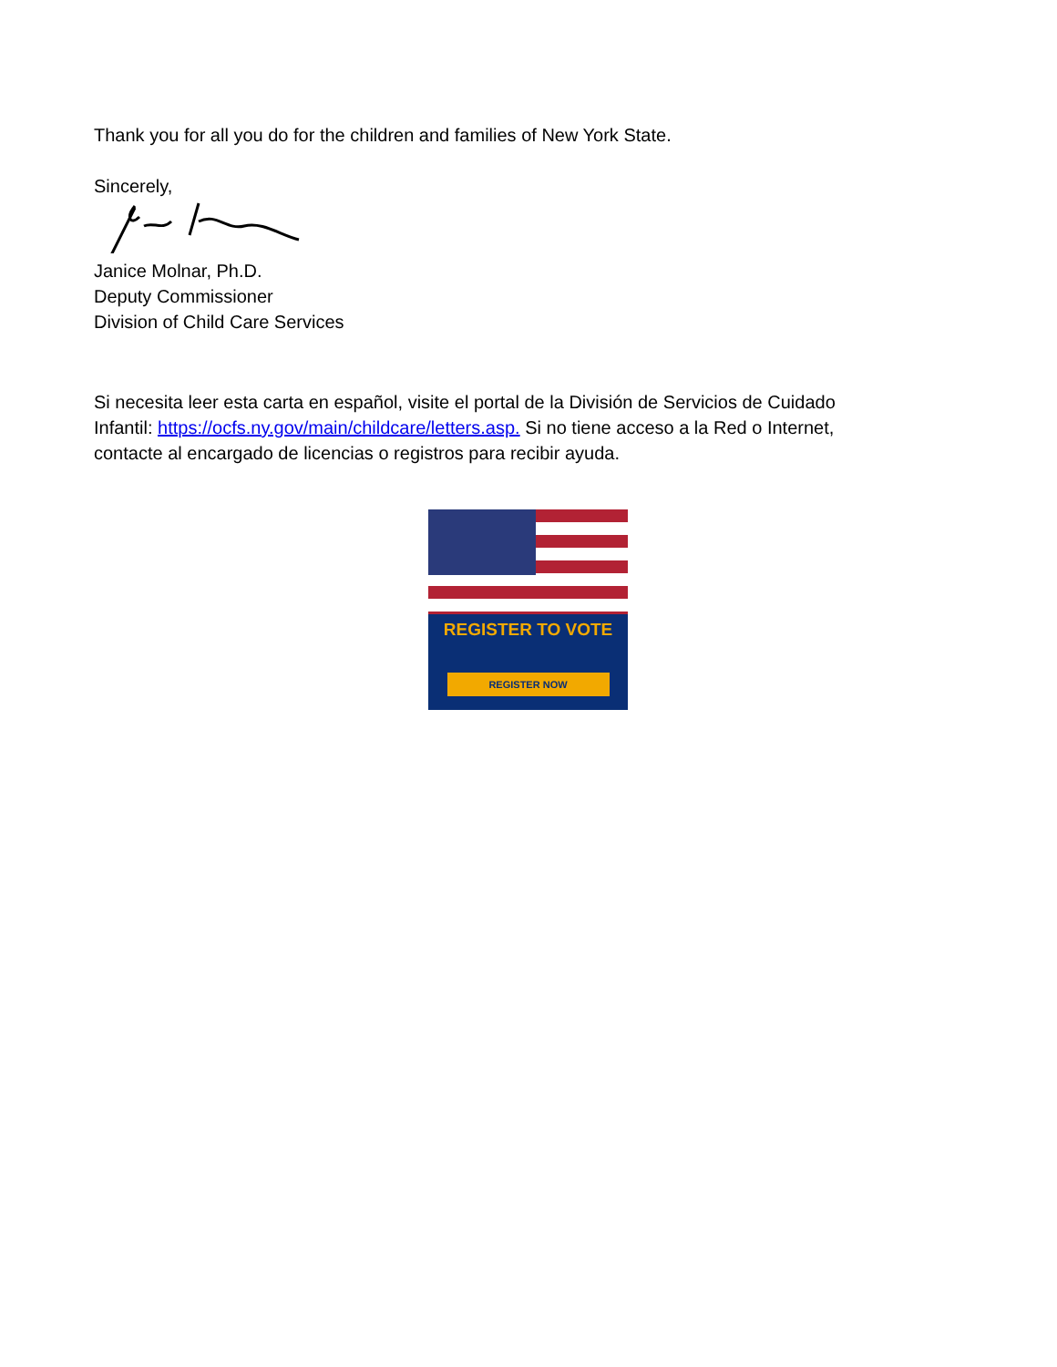Thank you for all you do for the children and families of New York State.
Sincerely,
Janice Molnar, Ph.D.
Deputy Commissioner
Division of Child Care Services
Si necesita leer esta carta en español, visite el portal de la División de Servicios de Cuidado Infantil: https://ocfs.ny.gov/main/childcare/letters.asp. Si no tiene acceso a la Red o Internet, contacte al encargado de licencias o registros para recibir ayuda.
REGISTER TO VOTE
REGISTER NOW